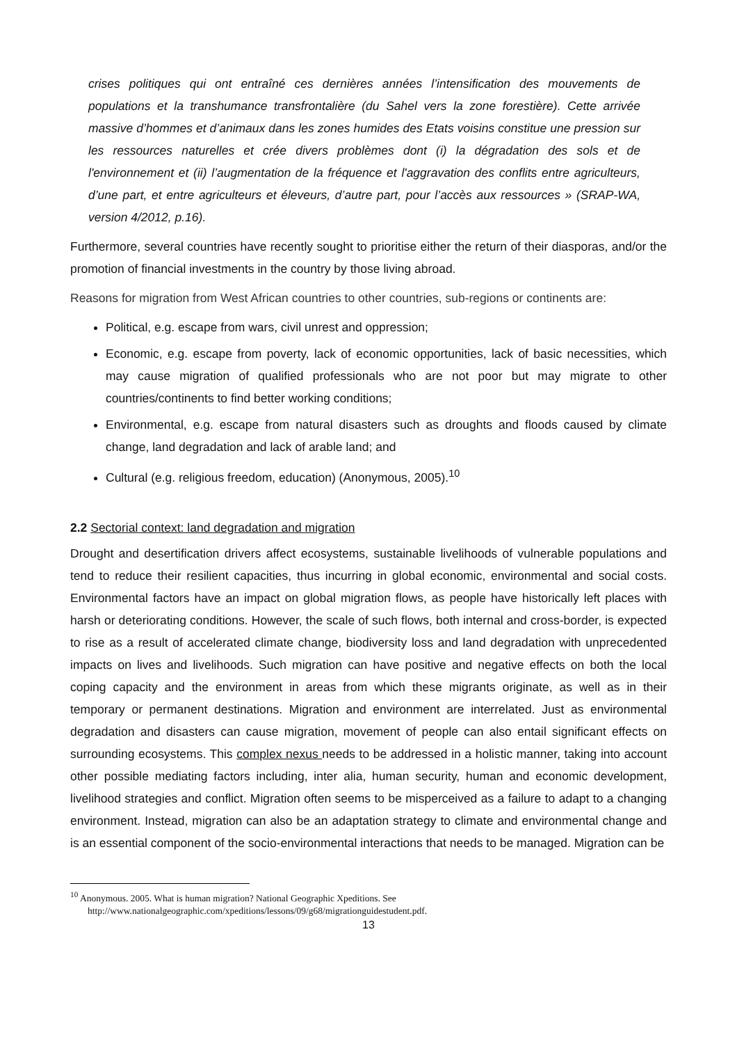crises politiques qui ont entraîné ces dernières années l’intensification des mouvements de populations et la transhumance transfrontalière (du Sahel vers la zone forestière). Cette arrivée massive d’hommes et d’animaux dans les zones humides des Etats voisins constitue une pression sur les ressources naturelles et crée divers problèmes dont (i) la dégradation des sols et de l'environnement et (ii) l’augmentation de la fréquence et l'aggravation des conflits entre agriculteurs, d’une part, et entre agriculteurs et éleveurs, d’autre part, pour l’accès aux ressources » (SRAP-WA, version 4/2012, p.16).
Furthermore, several countries have recently sought to prioritise either the return of their diasporas, and/or the promotion of financial investments in the country by those living abroad.
Reasons for migration from West African countries to other countries, sub-regions or continents are:
Political, e.g. escape from wars, civil unrest and oppression;
Economic, e.g. escape from poverty, lack of economic opportunities, lack of basic necessities, which may cause migration of qualified professionals who are not poor but may migrate to other countries/continents to find better working conditions;
Environmental, e.g. escape from natural disasters such as droughts and floods caused by climate change, land degradation and lack of arable land; and
Cultural (e.g. religious freedom, education) (Anonymous, 2005).<sup>10</sup>
2.2 Sectorial context: land degradation and migration
Drought and desertification drivers affect ecosystems, sustainable livelihoods of vulnerable populations and tend to reduce their resilient capacities, thus incurring in global economic, environmental and social costs. Environmental factors have an impact on global migration flows, as people have historically left places with harsh or deteriorating conditions. However, the scale of such flows, both internal and cross-border, is expected to rise as a result of accelerated climate change, biodiversity loss and land degradation with unprecedented impacts on lives and livelihoods. Such migration can have positive and negative effects on both the local coping capacity and the environment in areas from which these migrants originate, as well as in their temporary or permanent destinations. Migration and environment are interrelated. Just as environmental degradation and disasters can cause migration, movement of people can also entail significant effects on surrounding ecosystems. This complex nexus needs to be addressed in a holistic manner, taking into account other possible mediating factors including, inter alia, human security, human and economic development, livelihood strategies and conflict. Migration often seems to be misperceived as a failure to adapt to a changing environment. Instead, migration can also be an adaptation strategy to climate and environmental change and is an essential component of the socio-environmental interactions that needs to be managed. Migration can be
<sup>10</sup> Anonymous. 2005. What is human migration? National Geographic Xpeditions. See
http://www.nationalgeographic.com/xpeditions/lessons/09/g68/migrationguidestudent.pdf.
13